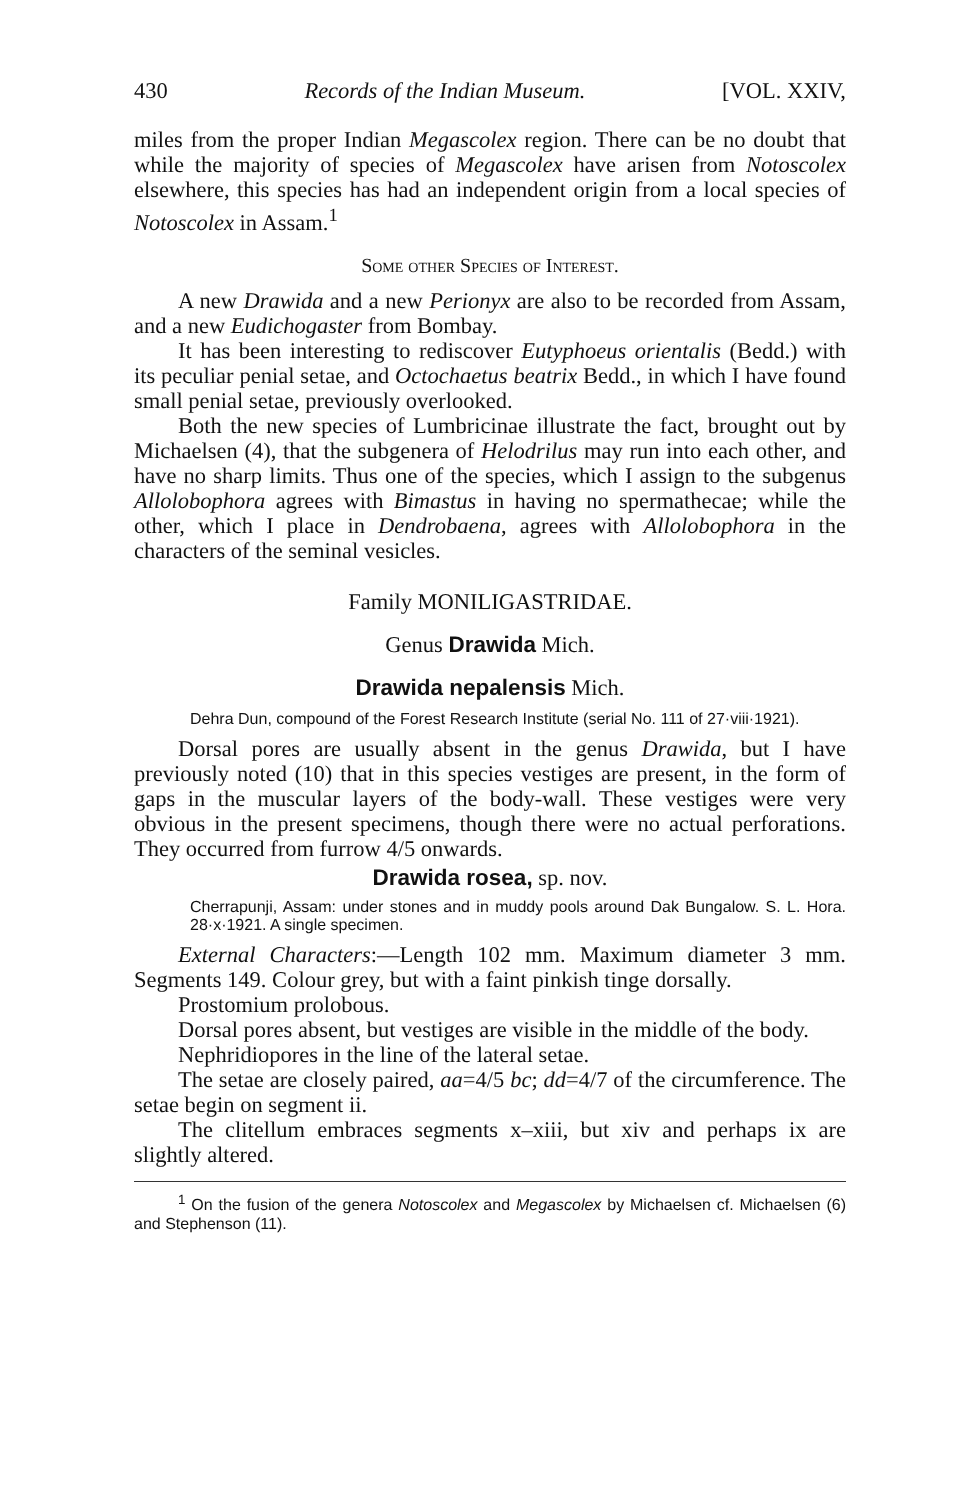430 Records of the Indian Museum. [VOL. XXIV,
miles from the proper Indian Megascolex region. There can be no doubt that while the majority of species of Megascolex have arisen from Notoscolex elsewhere, this species has had an independent origin from a local species of Notoscolex in Assam.<sup>1</sup>
Some other Species of Interest.
A new Drawida and a new Perionyx are also to be recorded from Assam, and a new Eudichogaster from Bombay.
It has been interesting to rediscover Eutyphoeus orientalis (Bedd.) with its peculiar penial setae, and Octochaetus beatrix Bedd., in which I have found small penial setae, previously overlooked.
Both the new species of Lumbricinae illustrate the fact, brought out by Michaelsen (4), that the subgenera of Helodrilus may run into each other, and have no sharp limits. Thus one of the species, which I assign to the subgenus Allolobophora agrees with Bimastus in having no spermathecae; while the other, which I place in Dendrobaena, agrees with Allolobophora in the characters of the seminal vesicles.
Family MONILIGASTRIDAE.
Genus Drawida Mich.
Drawida nepalensis Mich.
Dehra Dun, compound of the Forest Research Institute (serial No. 111 of 27·viii·1921).
Dorsal pores are usually absent in the genus Drawida, but I have previously noted (10) that in this species vestiges are present, in the form of gaps in the muscular layers of the body-wall. These vestiges were very obvious in the present specimens, though there were no actual perforations. They occurred from furrow 4/5 onwards.
Drawida rosea, sp. nov.
Cherrapunji, Assam: under stones and in muddy pools around Dak Bungalow. S. L. Hora. 28·x·1921. A single specimen.
External Characters:—Length 102 mm. Maximum diameter 3 mm. Segments 149. Colour grey, but with a faint pinkish tinge dorsally.
Prostomium prolobous.
Dorsal pores absent, but vestiges are visible in the middle of the body.
Nephridiopores in the line of the lateral setae.
The setae are closely paired, aa=4/5 bc; dd=4/7 of the circumference. The setae begin on segment ii.
The clitellum embraces segments x–xiii, but xiv and perhaps ix are slightly altered.
<sup>1</sup> On the fusion of the genera Notoscolex and Megascolex by Michaelsen cf. Michaelsen (6) and Stephenson (11).